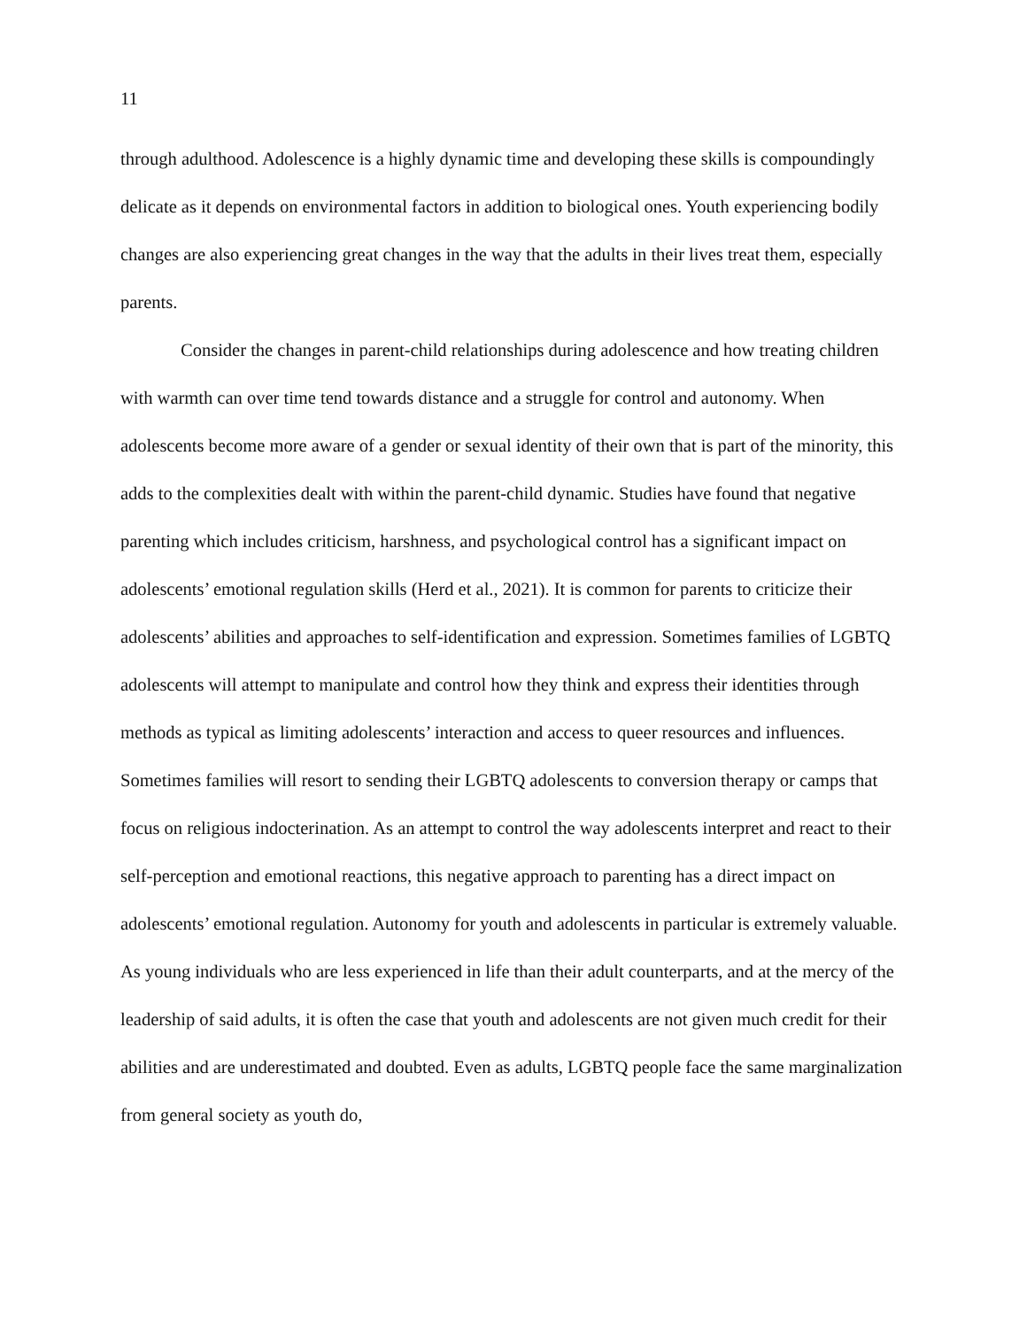11
through adulthood. Adolescence is a highly dynamic time and developing these skills is compoundingly delicate as it depends on environmental factors in addition to biological ones. Youth experiencing bodily changes are also experiencing great changes in the way that the adults in their lives treat them, especially parents.
Consider the changes in parent-child relationships during adolescence and how treating children with warmth can over time tend towards distance and a struggle for control and autonomy. When adolescents become more aware of a gender or sexual identity of their own that is part of the minority, this adds to the complexities dealt with within the parent-child dynamic. Studies have found that negative parenting which includes criticism, harshness, and psychological control has a significant impact on adolescents’ emotional regulation skills (Herd et al., 2021). It is common for parents to criticize their adolescents’ abilities and approaches to self-identification and expression. Sometimes families of LGBTQ adolescents will attempt to manipulate and control how they think and express their identities through methods as typical as limiting adolescents’ interaction and access to queer resources and influences. Sometimes families will resort to sending their LGBTQ adolescents to conversion therapy or camps that focus on religious indocterination. As an attempt to control the way adolescents interpret and react to their self-perception and emotional reactions, this negative approach to parenting has a direct impact on adolescents’ emotional regulation. Autonomy for youth and adolescents in particular is extremely valuable. As young individuals who are less experienced in life than their adult counterparts, and at the mercy of the leadership of said adults, it is often the case that youth and adolescents are not given much credit for their abilities and are underestimated and doubted. Even as adults, LGBTQ people face the same marginalization from general society as youth do,